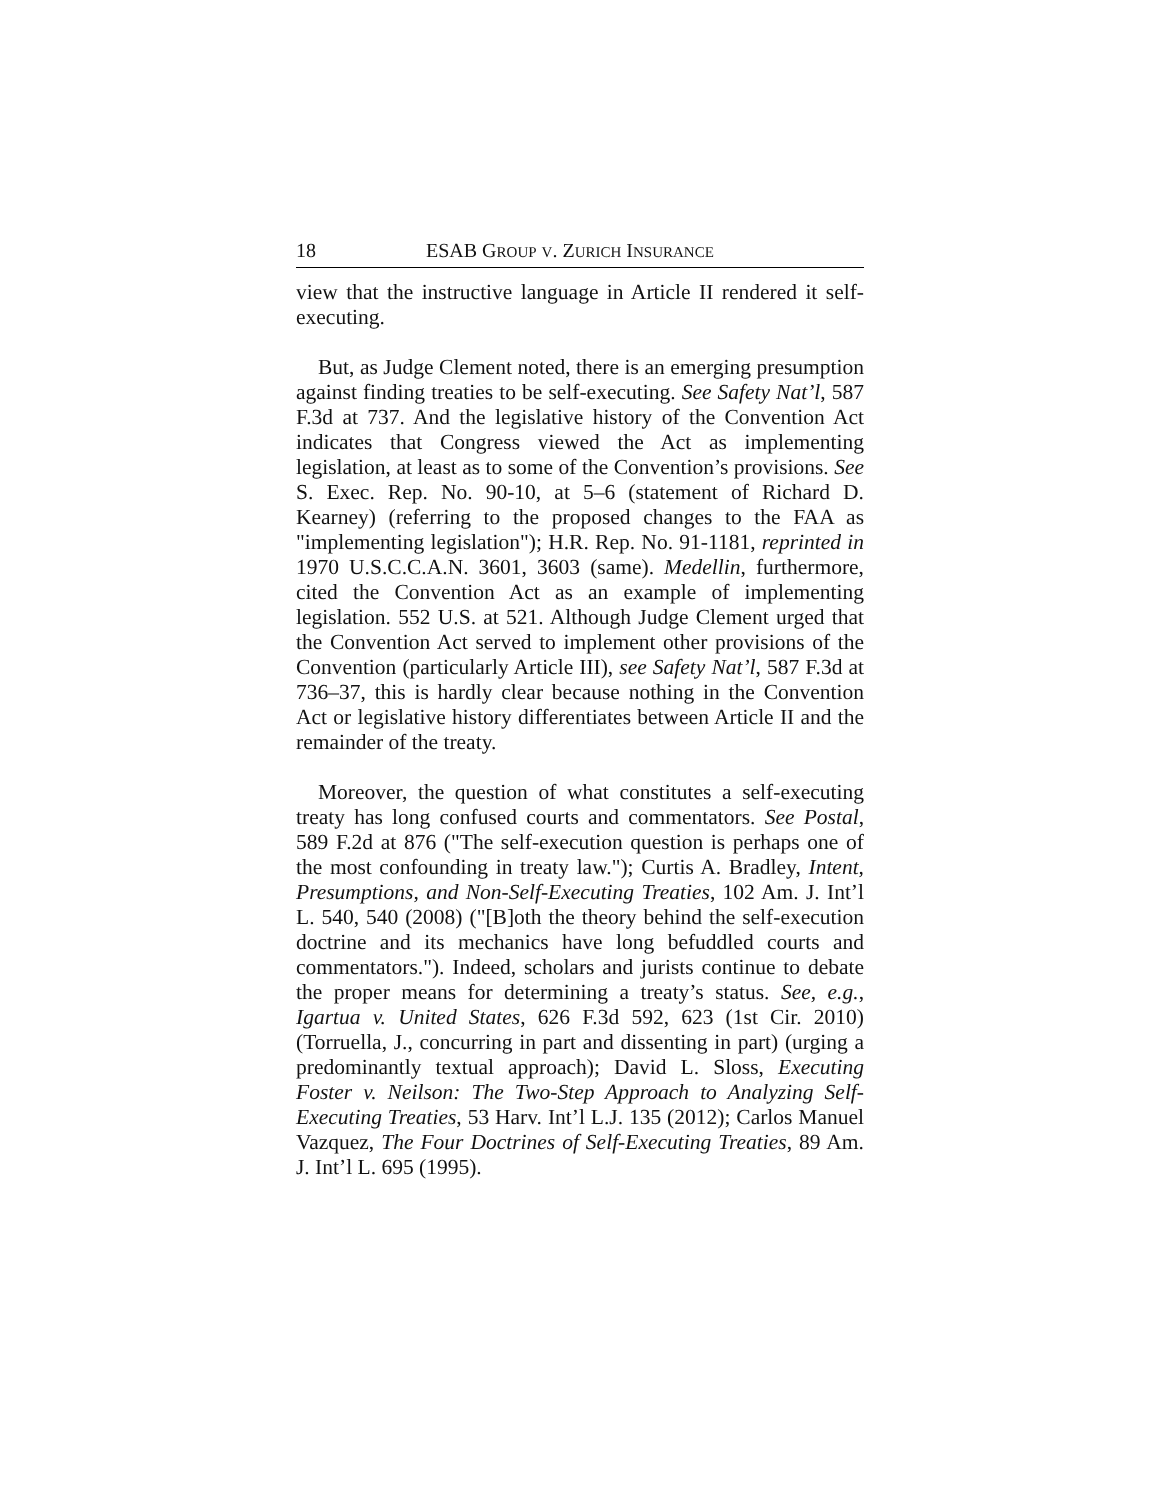18 ESAB GROUP V. ZURICH INSURANCE
view that the instructive language in Article II rendered it self-executing.
But, as Judge Clement noted, there is an emerging presumption against finding treaties to be self-executing. See Safety Nat’l, 587 F.3d at 737. And the legislative history of the Convention Act indicates that Congress viewed the Act as implementing legislation, at least as to some of the Convention’s provisions. See S. Exec. Rep. No. 90-10, at 5–6 (statement of Richard D. Kearney) (referring to the proposed changes to the FAA as "implementing legislation"); H.R. Rep. No. 91-1181, reprinted in 1970 U.S.C.C.A.N. 3601, 3603 (same). Medellin, furthermore, cited the Convention Act as an example of implementing legislation. 552 U.S. at 521. Although Judge Clement urged that the Convention Act served to implement other provisions of the Convention (particularly Article III), see Safety Nat’l, 587 F.3d at 736–37, this is hardly clear because nothing in the Convention Act or legislative history differentiates between Article II and the remainder of the treaty.
Moreover, the question of what constitutes a self-executing treaty has long confused courts and commentators. See Postal, 589 F.2d at 876 ("The self-execution question is perhaps one of the most confounding in treaty law."); Curtis A. Bradley, Intent, Presumptions, and Non-Self-Executing Treaties, 102 Am. J. Int’l L. 540, 540 (2008) ("[B]oth the theory behind the self-execution doctrine and its mechanics have long befuddled courts and commentators."). Indeed, scholars and jurists continue to debate the proper means for determining a treaty’s status. See, e.g., Igartua v. United States, 626 F.3d 592, 623 (1st Cir. 2010) (Torruella, J., concurring in part and dissenting in part) (urging a predominantly textual approach); David L. Sloss, Executing Foster v. Neilson: The Two-Step Approach to Analyzing Self-Executing Treaties, 53 Harv. Int’l L.J. 135 (2012); Carlos Manuel Vazquez, The Four Doctrines of Self-Executing Treaties, 89 Am. J. Int’l L. 695 (1995).